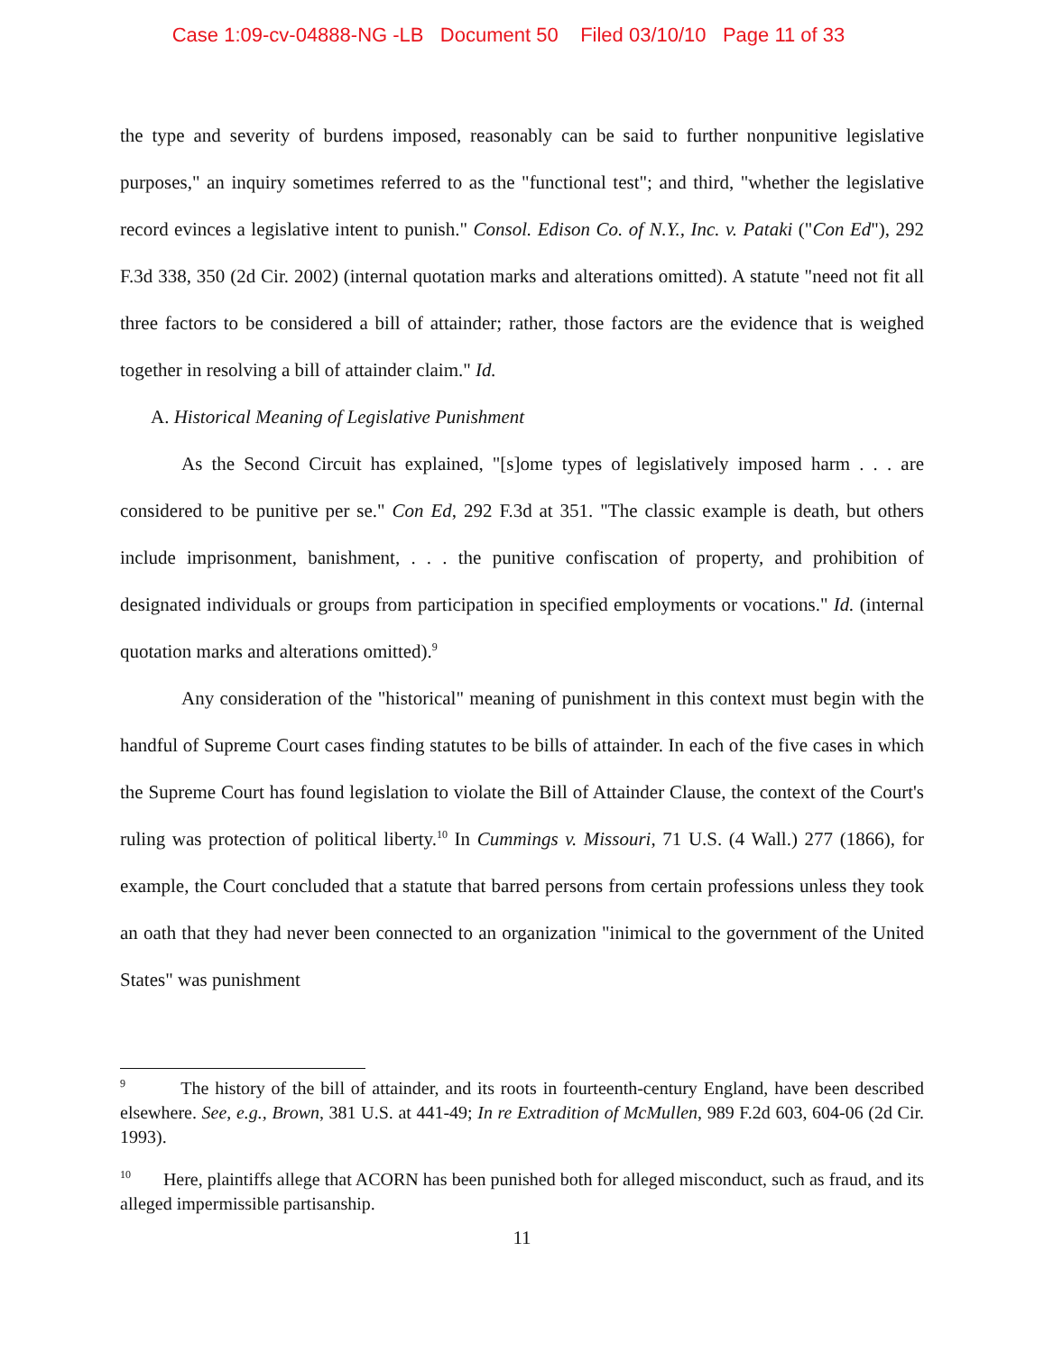Case 1:09-cv-04888-NG -LB Document 50 Filed 03/10/10 Page 11 of 33
the type and severity of burdens imposed, reasonably can be said to further nonpunitive legislative purposes," an inquiry sometimes referred to as the "functional test"; and third, "whether the legislative record evinces a legislative intent to punish." Consol. Edison Co. of N.Y., Inc. v. Pataki ("Con Ed"), 292 F.3d 338, 350 (2d Cir. 2002) (internal quotation marks and alterations omitted). A statute "need not fit all three factors to be considered a bill of attainder; rather, those factors are the evidence that is weighed together in resolving a bill of attainder claim." Id.
A. Historical Meaning of Legislative Punishment
As the Second Circuit has explained, "[s]ome types of legislatively imposed harm . . . are considered to be punitive per se." Con Ed, 292 F.3d at 351. "The classic example is death, but others include imprisonment, banishment, . . . the punitive confiscation of property, and prohibition of designated individuals or groups from participation in specified employments or vocations." Id. (internal quotation marks and alterations omitted).<sup>9</sup>
Any consideration of the "historical" meaning of punishment in this context must begin with the handful of Supreme Court cases finding statutes to be bills of attainder. In each of the five cases in which the Supreme Court has found legislation to violate the Bill of Attainder Clause, the context of the Court's ruling was protection of political liberty.<sup>10</sup> In Cummings v. Missouri, 71 U.S. (4 Wall.) 277 (1866), for example, the Court concluded that a statute that barred persons from certain professions unless they took an oath that they had never been connected to an organization "inimical to the government of the United States" was punishment
<sup>9</sup> The history of the bill of attainder, and its roots in fourteenth-century England, have been described elsewhere. See, e.g., Brown, 381 U.S. at 441-49; In re Extradition of McMullen, 989 F.2d 603, 604-06 (2d Cir. 1993).
<sup>10</sup> Here, plaintiffs allege that ACORN has been punished both for alleged misconduct, such as fraud, and its alleged impermissible partisanship.
11